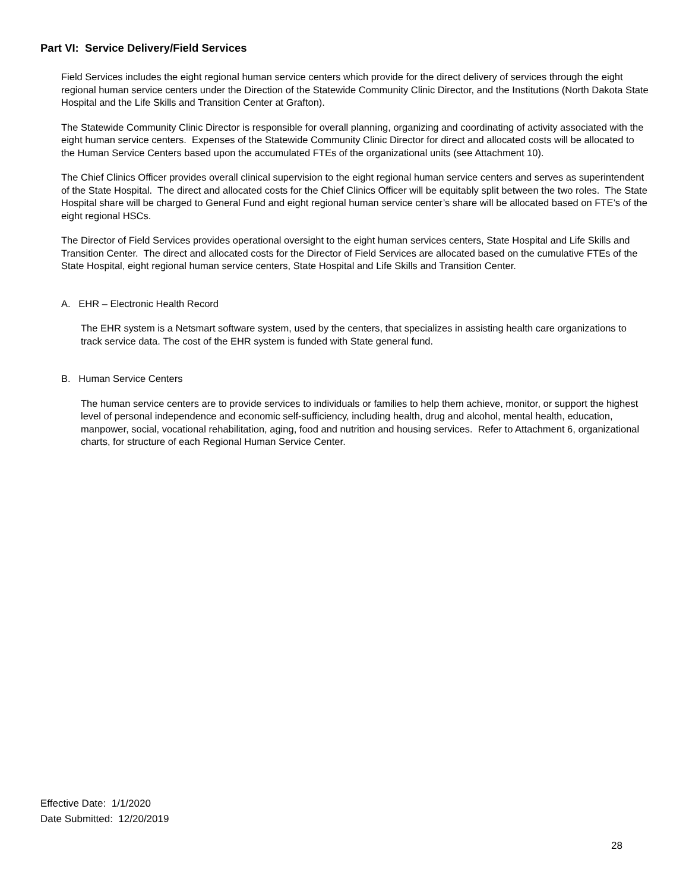Part VI: Service Delivery/Field Services
Field Services includes the eight regional human service centers which provide for the direct delivery of services through the eight regional human service centers under the Direction of the Statewide Community Clinic Director, and the Institutions (North Dakota State Hospital and the Life Skills and Transition Center at Grafton).
The Statewide Community Clinic Director is responsible for overall planning, organizing and coordinating of activity associated with the eight human service centers. Expenses of the Statewide Community Clinic Director for direct and allocated costs will be allocated to the Human Service Centers based upon the accumulated FTEs of the organizational units (see Attachment 10).
The Chief Clinics Officer provides overall clinical supervision to the eight regional human service centers and serves as superintendent of the State Hospital. The direct and allocated costs for the Chief Clinics Officer will be equitably split between the two roles. The State Hospital share will be charged to General Fund and eight regional human service center’s share will be allocated based on FTE’s of the eight regional HSCs.
The Director of Field Services provides operational oversight to the eight human services centers, State Hospital and Life Skills and Transition Center. The direct and allocated costs for the Director of Field Services are allocated based on the cumulative FTEs of the State Hospital, eight regional human service centers, State Hospital and Life Skills and Transition Center.
A. EHR – Electronic Health Record
The EHR system is a Netsmart software system, used by the centers, that specializes in assisting health care organizations to track service data. The cost of the EHR system is funded with State general fund.
B. Human Service Centers
The human service centers are to provide services to individuals or families to help them achieve, monitor, or support the highest level of personal independence and economic self-sufficiency, including health, drug and alcohol, mental health, education, manpower, social, vocational rehabilitation, aging, food and nutrition and housing services. Refer to Attachment 6, organizational charts, for structure of each Regional Human Service Center.
Effective Date: 1/1/2020
Date Submitted: 12/20/2019
28